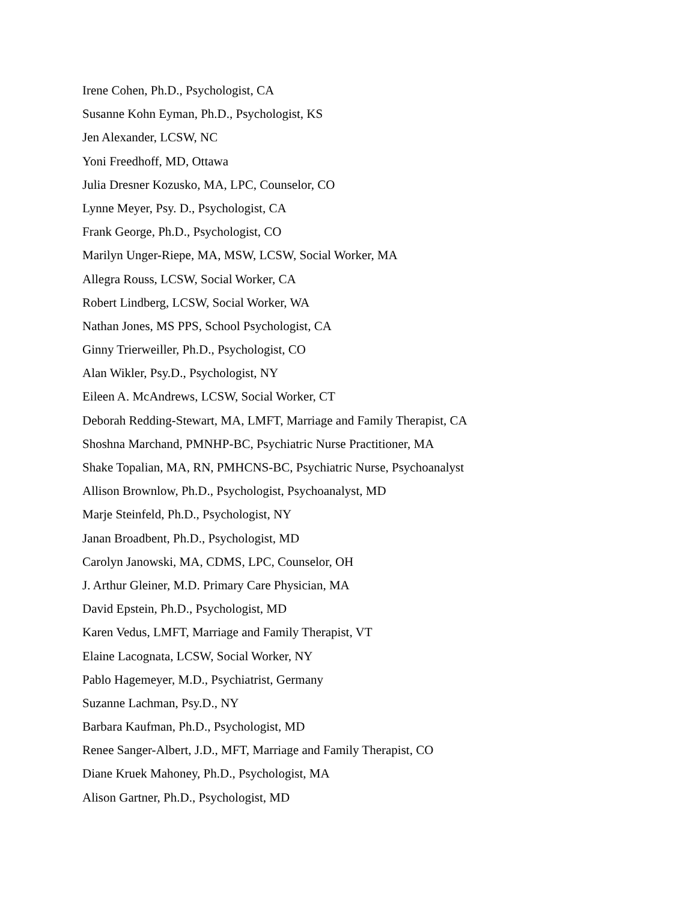Irene Cohen, Ph.D., Psychologist, CA
Susanne Kohn Eyman, Ph.D., Psychologist, KS
Jen Alexander, LCSW, NC
Yoni Freedhoff, MD, Ottawa
Julia Dresner Kozusko, MA, LPC, Counselor, CO
Lynne Meyer, Psy. D., Psychologist, CA
Frank George, Ph.D., Psychologist, CO
Marilyn Unger-Riepe, MA, MSW, LCSW, Social Worker, MA
Allegra Rouss, LCSW, Social Worker, CA
Robert Lindberg, LCSW, Social Worker, WA
Nathan Jones, MS PPS, School Psychologist, CA
Ginny Trierweiller, Ph.D., Psychologist, CO
Alan Wikler, Psy.D., Psychologist, NY
Eileen A. McAndrews, LCSW, Social Worker, CT
Deborah Redding-Stewart, MA, LMFT, Marriage and Family Therapist, CA
Shoshna Marchand, PMNHP-BC, Psychiatric Nurse Practitioner, MA
Shake Topalian, MA, RN, PMHCNS-BC, Psychiatric Nurse, Psychoanalyst
Allison Brownlow, Ph.D., Psychologist, Psychoanalyst, MD
Marje Steinfeld, Ph.D., Psychologist, NY
Janan Broadbent, Ph.D., Psychologist, MD
Carolyn Janowski, MA, CDMS, LPC, Counselor, OH
J. Arthur Gleiner, M.D. Primary Care Physician, MA
David Epstein, Ph.D., Psychologist, MD
Karen Vedus, LMFT, Marriage and Family Therapist, VT
Elaine Lacognata, LCSW, Social Worker, NY
Pablo Hagemeyer, M.D., Psychiatrist, Germany
Suzanne Lachman, Psy.D., NY
Barbara Kaufman, Ph.D., Psychologist, MD
Renee Sanger-Albert, J.D., MFT, Marriage and Family Therapist, CO
Diane Kruek Mahoney, Ph.D., Psychologist, MA
Alison Gartner, Ph.D., Psychologist, MD